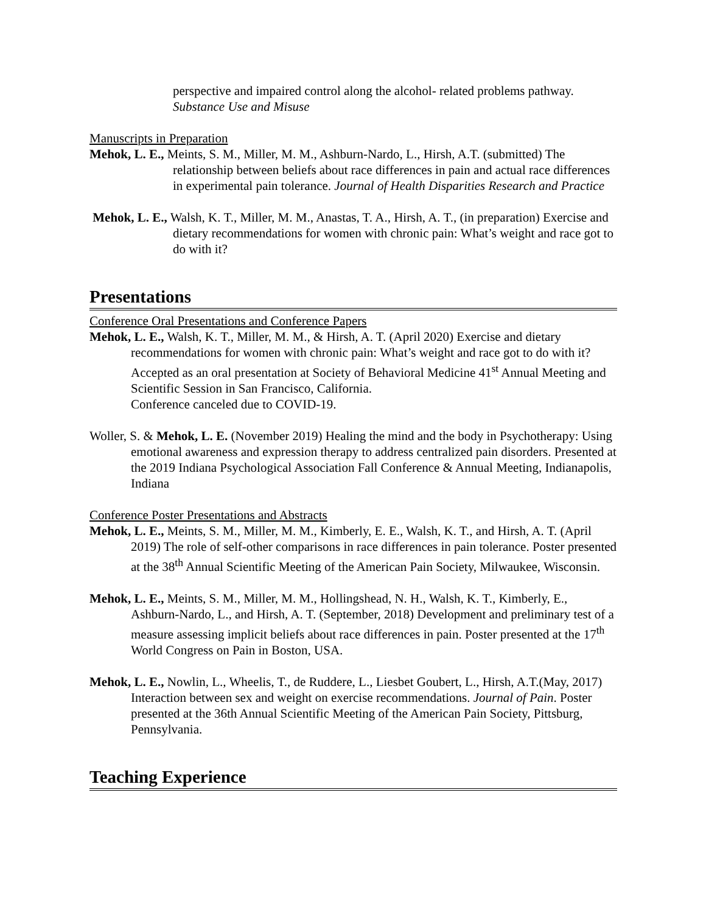perspective and impaired control along the alcohol- related problems pathway. Substance Use and Misuse
Manuscripts in Preparation
Mehok, L. E., Meints, S. M., Miller, M. M., Ashburn-Nardo, L., Hirsh, A.T. (submitted) The relationship between beliefs about race differences in pain and actual race differences in experimental pain tolerance. Journal of Health Disparities Research and Practice
Mehok, L. E., Walsh, K. T., Miller, M. M., Anastas, T. A., Hirsh, A. T., (in preparation) Exercise and dietary recommendations for women with chronic pain: What’s weight and race got to do with it?
Presentations
Conference Oral Presentations and Conference Papers
Mehok, L. E., Walsh, K. T., Miller, M. M., & Hirsh, A. T. (April 2020) Exercise and dietary recommendations for women with chronic pain: What’s weight and race got to do with it? Accepted as an oral presentation at Society of Behavioral Medicine 41<sup>st</sup> Annual Meeting and Scientific Session in San Francisco, California.
Conference canceled due to COVID-19.
Woller, S. & Mehok, L. E. (November 2019) Healing the mind and the body in Psychotherapy: Using emotional awareness and expression therapy to address centralized pain disorders. Presented at the 2019 Indiana Psychological Association Fall Conference & Annual Meeting, Indianapolis, Indiana
Conference Poster Presentations and Abstracts
Mehok, L. E., Meints, S. M., Miller, M. M., Kimberly, E. E., Walsh, K. T., and Hirsh, A. T. (April 2019) The role of self-other comparisons in race differences in pain tolerance. Poster presented at the 38<sup>th</sup> Annual Scientific Meeting of the American Pain Society, Milwaukee, Wisconsin.
Mehok, L. E., Meints, S. M., Miller, M. M., Hollingshead, N. H., Walsh, K. T., Kimberly, E., Ashburn-Nardo, L., and Hirsh, A. T. (September, 2018) Development and preliminary test of a measure assessing implicit beliefs about race differences in pain. Poster presented at the 17<sup>th</sup> World Congress on Pain in Boston, USA.
Mehok, L. E., Nowlin, L., Wheelis, T., de Ruddere, L., Liesbet Goubert, L., Hirsh, A.T.(May, 2017) Interaction between sex and weight on exercise recommendations. Journal of Pain. Poster presented at the 36th Annual Scientific Meeting of the American Pain Society, Pittsburg, Pennsylvania.
Teaching Experience